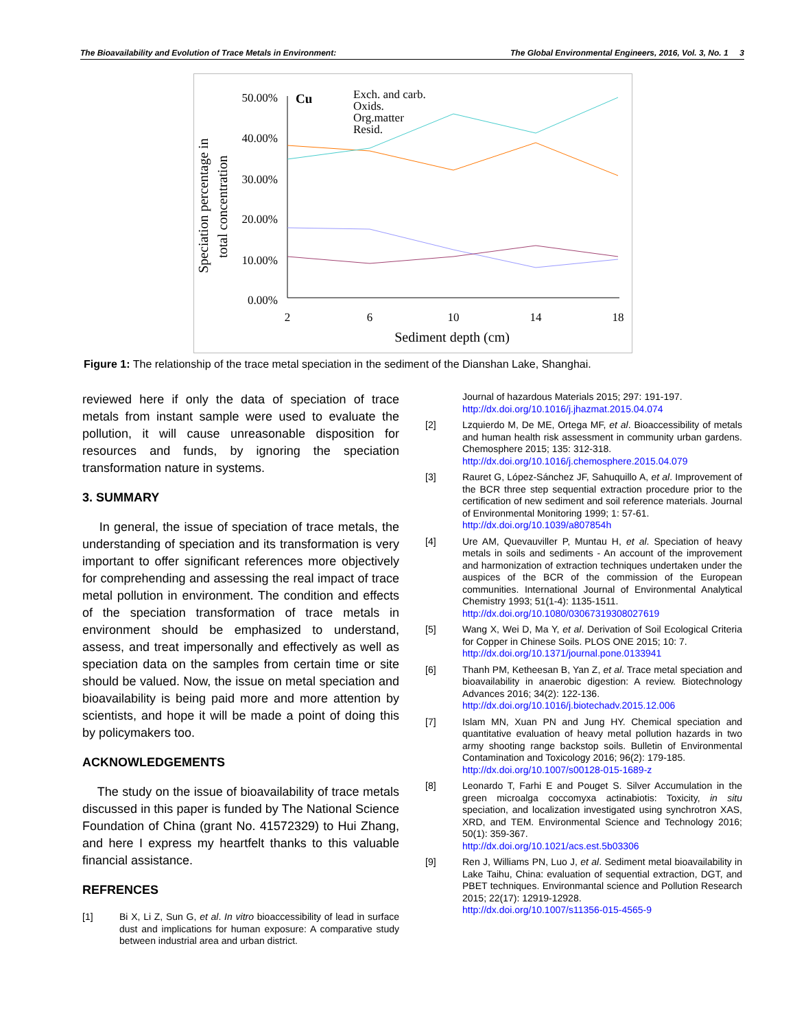The Bioavailability and Evolution of Trace Metals in Environment: The Global Environmental Engineers, 2016, Vol. 3, No. 1 3
Speciation percentage in
total concentration
50.00%
40.00%
30.00%
20.00%
10.00%
0.00%
2
6
10
14
18
Sediment depth (cm)
Cu
Exch. and carb.
Oxids.
Org.matter
Resid.
Figure 1: The relationship of the trace metal speciation in the sediment of the Dianshan Lake, Shanghai.
reviewed here if only the data of speciation of trace metals from instant sample were used to evaluate the pollution, it will cause unreasonable disposition for resources and funds, by ignoring the speciation transformation nature in systems.
3. SUMMARY
In general, the issue of speciation of trace metals, the understanding of speciation and its transformation is very important to offer significant references more objectively for comprehending and assessing the real impact of trace metal pollution in environment. The condition and effects of the speciation transformation of trace metals in environment should be emphasized to understand, assess, and treat impersonally and effectively as well as speciation data on the samples from certain time or site should be valued. Now, the issue on metal speciation and bioavailability is being paid more and more attention by scientists, and hope it will be made a point of doing this by policymakers too.
ACKNOWLEDGEMENTS
The study on the issue of bioavailability of trace metals discussed in this paper is funded by The National Science Foundation of China (grant No. 41572329) to Hui Zhang, and here I express my heartfelt thanks to this valuable financial assistance.
REFRENCES
[1] Bi X, Li Z, Sun G, et al. In vitro bioaccessibility of lead in surface dust and implications for human exposure: A comparative study between industrial area and urban district.
Journal of hazardous Materials 2015; 297: 191-197.
http://dx.doi.org/10.1016/j.jhazmat.2015.04.074
[2] Lzquierdo M, De ME, Ortega MF, et al. Bioaccessibility of metals and human health risk assessment in community urban gardens. Chemosphere 2015; 135: 312-318.
http://dx.doi.org/10.1016/j.chemosphere.2015.04.079
[3] Rauret G, López-Sánchez JF, Sahuquillo A, et al. Improvement of the BCR three step sequential extraction procedure prior to the certification of new sediment and soil reference materials. Journal of Environmental Monitoring 1999; 1: 57-61.
http://dx.doi.org/10.1039/a807854h
[4] Ure AM, Quevauviller P, Muntau H, et al. Speciation of heavy metals in soils and sediments - An account of the improvement and harmonization of extraction techniques undertaken under the auspices of the BCR of the commission of the European communities. International Journal of Environmental Analytical Chemistry 1993; 51(1-4): 1135-1511.
http://dx.doi.org/10.1080/03067319308027619
[5] Wang X, Wei D, Ma Y, et al. Derivation of Soil Ecological Criteria for Copper in Chinese Soils. PLOS ONE 2015; 10: 7.
http://dx.doi.org/10.1371/journal.pone.0133941
[6] Thanh PM, Ketheesan B, Yan Z, et al. Trace metal speciation and bioavailability in anaerobic digestion: A review. Biotechnology Advances 2016; 34(2): 122-136.
http://dx.doi.org/10.1016/j.biotechadv.2015.12.006
[7] Islam MN, Xuan PN and Jung HY. Chemical speciation and quantitative evaluation of heavy metal pollution hazards in two army shooting range backstop soils. Bulletin of Environmental Contamination and Toxicology 2016; 96(2): 179-185.
http://dx.doi.org/10.1007/s00128-015-1689-z
[8] Leonardo T, Farhi E and Pouget S. Silver Accumulation in the green microalga coccomyxa actinabiotis: Toxicity, in situ speciation, and localization investigated using synchrotron XAS, XRD, and TEM. Environmental Science and Technology 2016; 50(1): 359-367.
http://dx.doi.org/10.1021/acs.est.5b03306
[9] Ren J, Williams PN, Luo J, et al. Sediment metal bioavailability in Lake Taihu, China: evaluation of sequential extraction, DGT, and PBET techniques. Environmantal science and Pollution Research 2015; 22(17): 12919-12928.
http://dx.doi.org/10.1007/s11356-015-4565-9